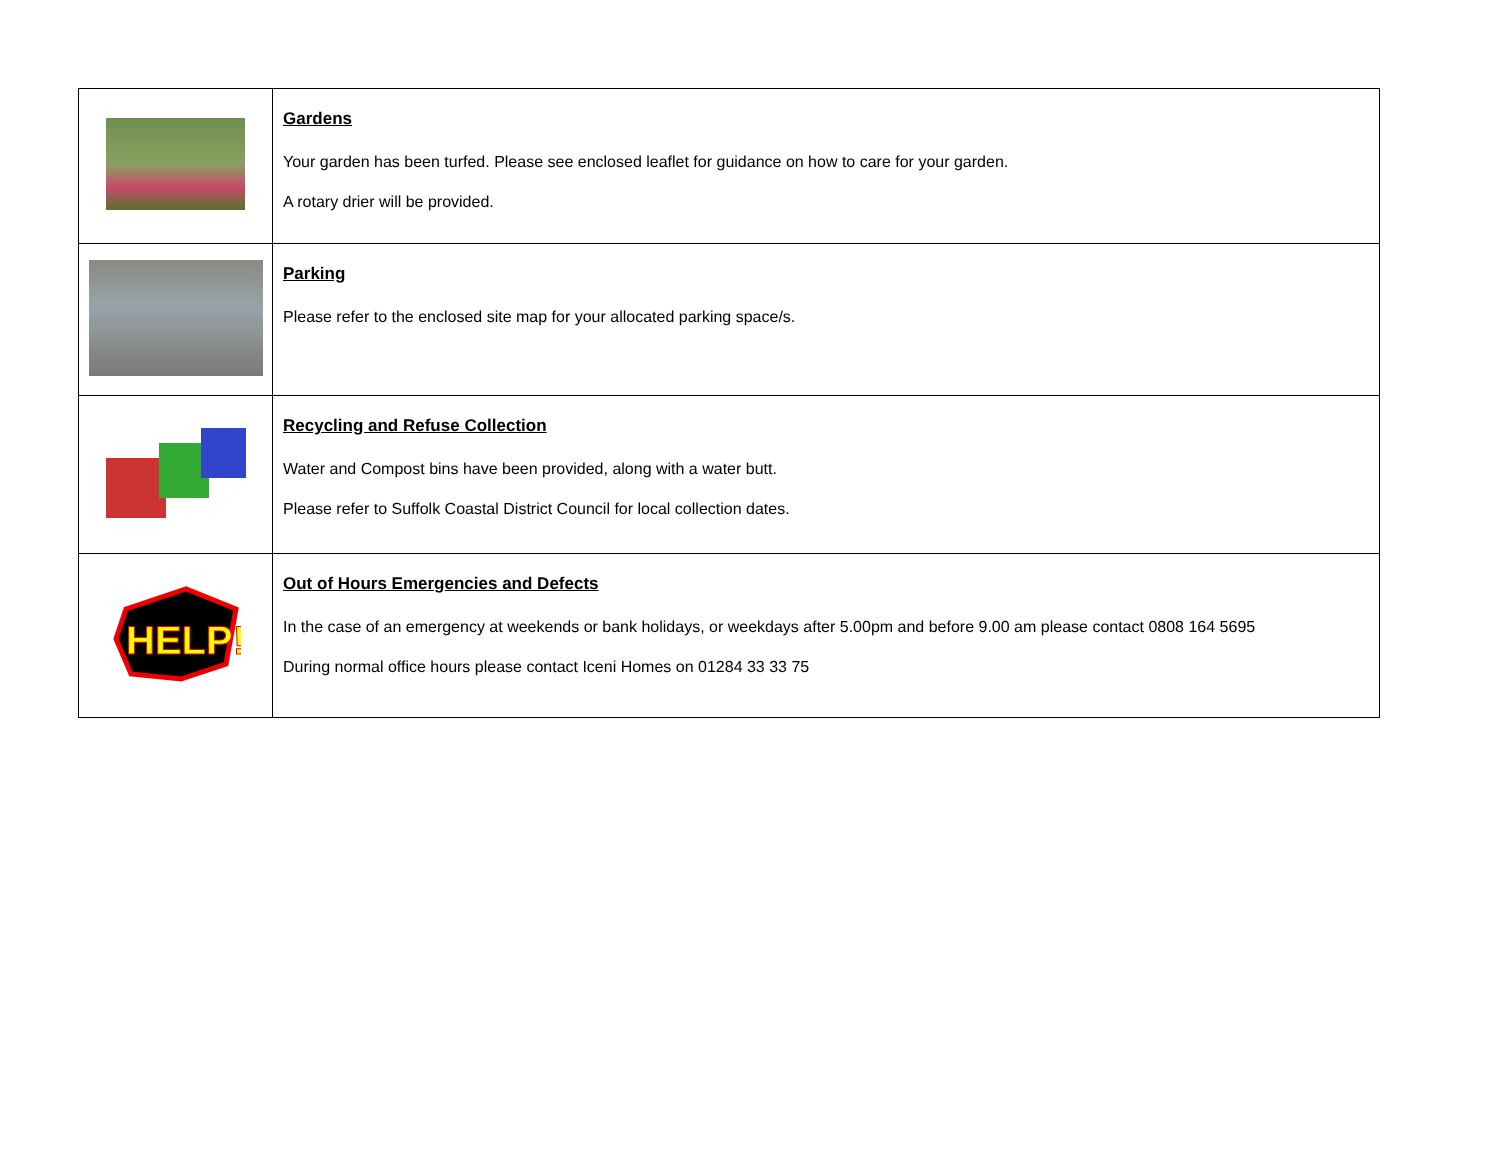| | Gardens Your garden has been turfed. Please see enclosed leaflet for guidance on how to care for your garden. A rotary drier will be provided. |
| | Parking Please refer to the enclosed site map for your allocated parking space/s. |
| | Recycling and Refuse Collection Water and Compost bins have been provided, along with a water butt. Please refer to Suffolk Coastal District Council for local collection dates. |
| HELP! | Out of Hours Emergencies and Defects In the case of an emergency at weekends or bank holidays, or weekdays after 5.00pm and before 9.00 am please contact 0808 164 5695 During normal office hours please contact Iceni Homes on 01284 33 33 75 |